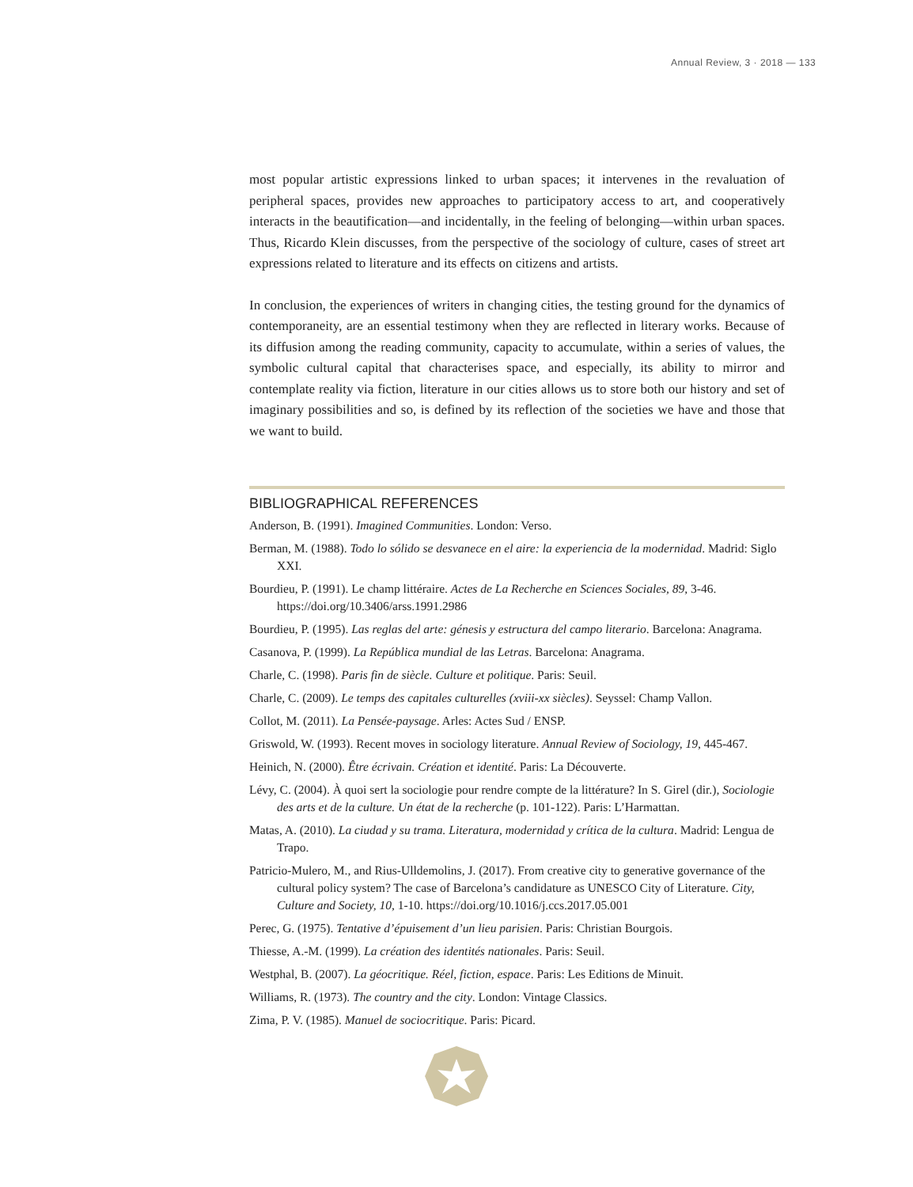Annual Review, 3 · 2018 — 133
most popular artistic expressions linked to urban spaces; it intervenes in the revaluation of peripheral spaces, provides new approaches to participatory access to art, and cooperatively interacts in the beautification—and incidentally, in the feeling of belonging—within urban spaces. Thus, Ricardo Klein discusses, from the perspective of the sociology of culture, cases of street art expressions related to literature and its effects on citizens and artists.
In conclusion, the experiences of writers in changing cities, the testing ground for the dynamics of contemporaneity, are an essential testimony when they are reflected in literary works. Because of its diffusion among the reading community, capacity to accumulate, within a series of values, the symbolic cultural capital that characterises space, and especially, its ability to mirror and contemplate reality via fiction, literature in our cities allows us to store both our history and set of imaginary possibilities and so, is defined by its reflection of the societies we have and those that we want to build.
BIBLIOGRAPHICAL REFERENCES
Anderson, B. (1991). Imagined Communities. London: Verso.
Berman, M. (1988). Todo lo sólido se desvanece en el aire: la experiencia de la modernidad. Madrid: Siglo XXI.
Bourdieu, P. (1991). Le champ littéraire. Actes de La Recherche en Sciences Sociales, 89, 3-46. https://doi.org/10.3406/arss.1991.2986
Bourdieu, P. (1995). Las reglas del arte: génesis y estructura del campo literario. Barcelona: Anagrama.
Casanova, P. (1999). La República mundial de las Letras. Barcelona: Anagrama.
Charle, C. (1998). Paris fin de siècle. Culture et politique. Paris: Seuil.
Charle, C. (2009). Le temps des capitales culturelles (xviii-xx siècles). Seyssel: Champ Vallon.
Collot, M. (2011). La Pensée-paysage. Arles: Actes Sud / ENSP.
Griswold, W. (1993). Recent moves in sociology literature. Annual Review of Sociology, 19, 445-467.
Heinich, N. (2000). Être écrivain. Création et identité. Paris: La Découverte.
Lévy, C. (2004). À quoi sert la sociologie pour rendre compte de la littérature? In S. Girel (dir.), Sociologie des arts et de la culture. Un état de la recherche (p. 101-122). Paris: L’Harmattan.
Matas, A. (2010). La ciudad y su trama. Literatura, modernidad y crítica de la cultura. Madrid: Lengua de Trapo.
Patricio-Mulero, M., and Rius-Ulldemolins, J. (2017). From creative city to generative governance of the cultural policy system? The case of Barcelona’s candidature as UNESCO City of Literature. City, Culture and Society, 10, 1-10. https://doi.org/10.1016/j.ccs.2017.05.001
Perec, G. (1975). Tentative d’épuisement d’un lieu parisien. Paris: Christian Bourgois.
Thiesse, A.-M. (1999). La création des identités nationales. Paris: Seuil.
Westphal, B. (2007). La géocritique. Réel, fiction, espace. Paris: Les Editions de Minuit.
Williams, R. (1973). The country and the city. London: Vintage Classics.
Zima, P. V. (1985). Manuel de sociocritique. Paris: Picard.